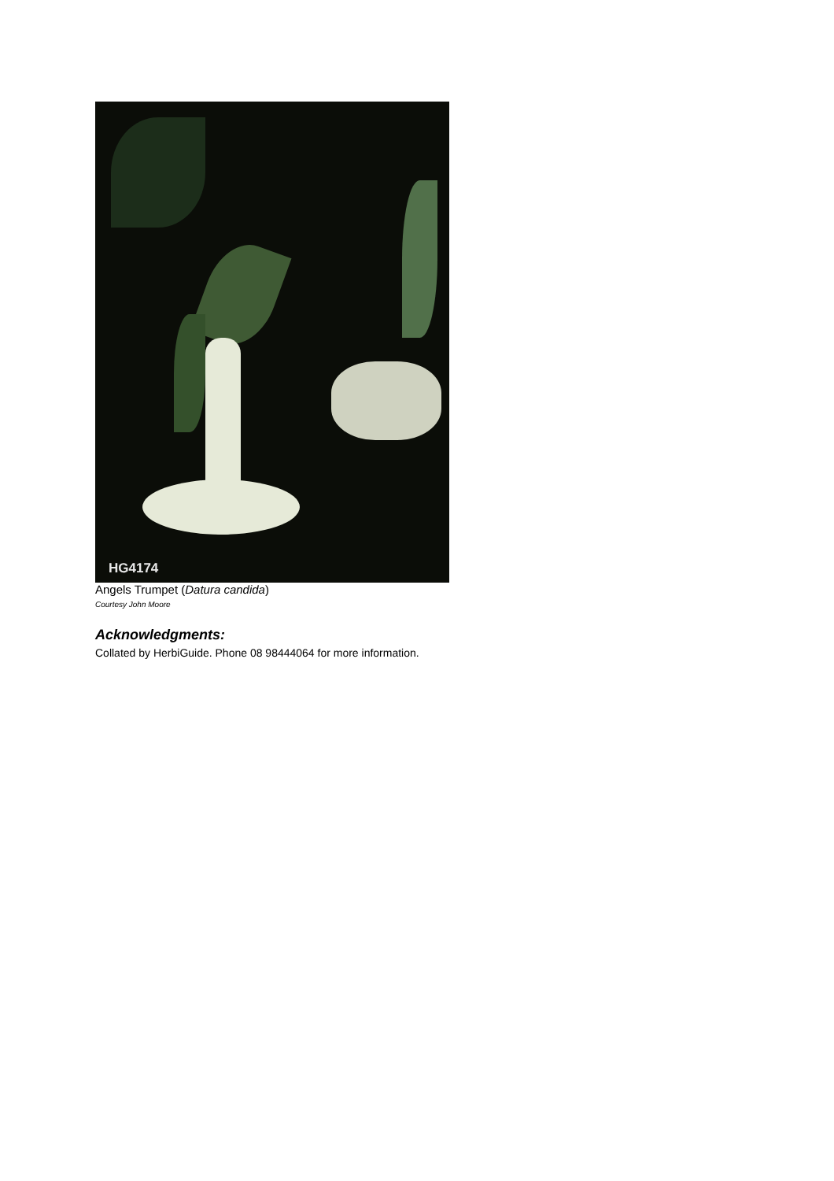HG4174
Angels Trumpet (Datura candida)
Courtesy John Moore
Acknowledgments:
Collated by HerbiGuide. Phone 08 98444064 for more information.